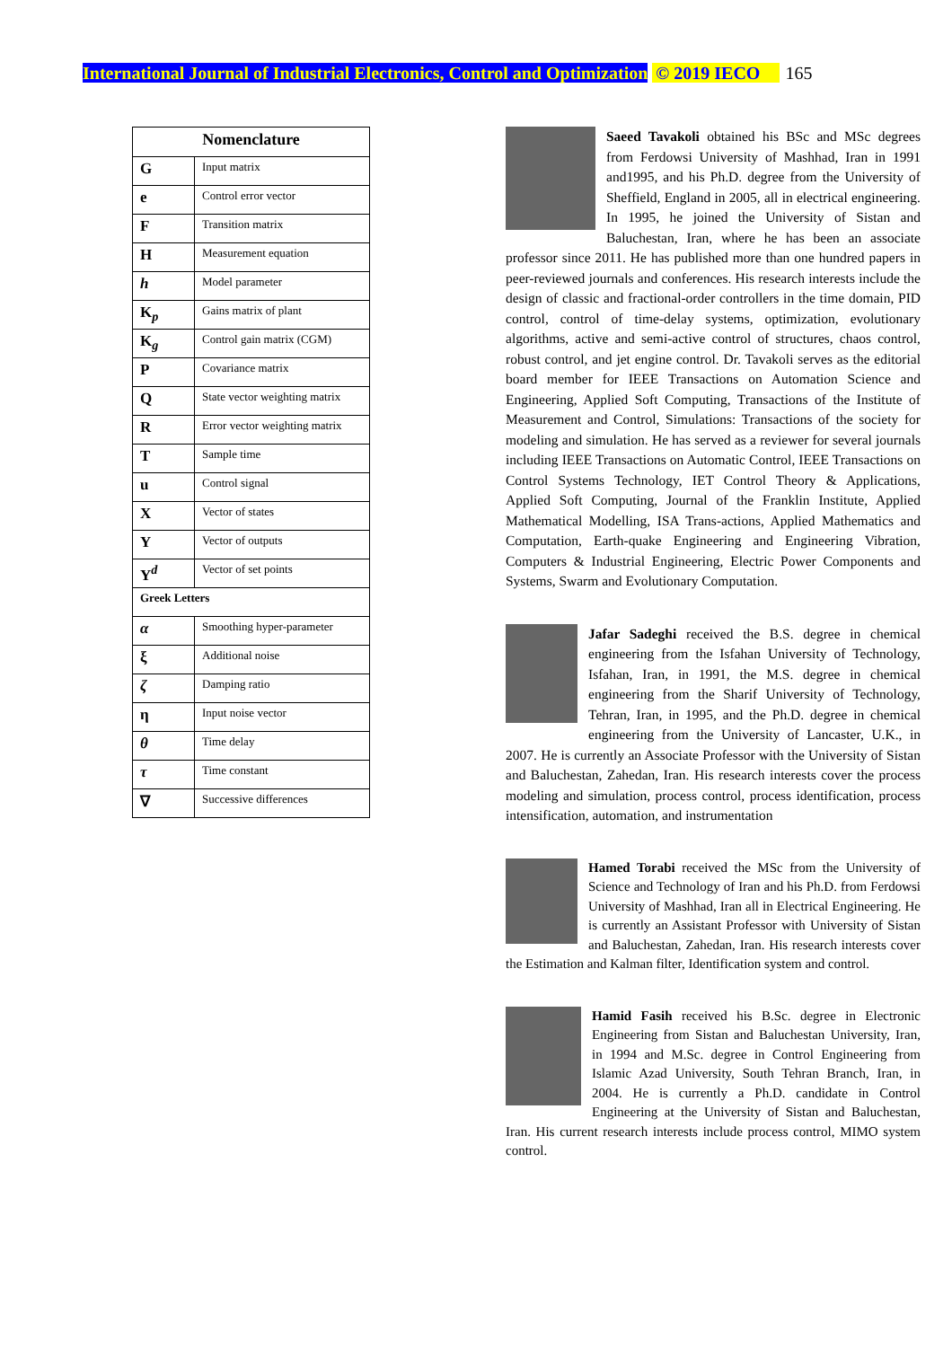International Journal of Industrial Electronics, Control and Optimization © 2019 IECO 165
| Nomenclature | |
| --- | --- |
| G | Input matrix |
| e | Control error vector |
| F | Transition matrix |
| H | Measurement equation |
| h | Model parameter |
| K<sub>p</sub> | Gains matrix of plant |
| K<sub>g</sub> | Control gain matrix (CGM) |
| P | Covariance matrix |
| Q | State vector weighting matrix |
| R | Error vector weighting matrix |
| T | Sample time |
| u | Control signal |
| X | Vector of states |
| Y | Vector of outputs |
| Y<sup>d</sup> | Vector of set points |
| Greek Letters | |
| α | Smoothing hyper-parameter |
| ξ | Additional noise |
| ζ | Damping ratio |
| η | Input noise vector |
| θ | Time delay |
| τ | Time constant |
| ∇ | Successive differences |
Saeed Tavakoli obtained his BSc and MSc degrees from Ferdowsi University of Mashhad, Iran in 1991 and1995, and his Ph.D. degree from the University of Sheffield, England in 2005, all in electrical engineering. In 1995, he joined the University of Sistan and Baluchestan, Iran, where he has been an associate professor since 2011. He has published more than one hundred papers in peer-reviewed journals and conferences. His research interests include the design of classic and fractional-order controllers in the time domain, PID control, control of time-delay systems, optimization, evolutionary algorithms, active and semi-active control of structures, chaos control, robust control, and jet engine control. Dr. Tavakoli serves as the editorial board member for IEEE Transactions on Automation Science and Engineering, Applied Soft Computing, Transactions of the Institute of Measurement and Control, Simulations: Transactions of the society for modeling and simulation. He has served as a reviewer for several journals including IEEE Transactions on Automatic Control, IEEE Transactions on Control Systems Technology, IET Control Theory & Applications, Applied Soft Computing, Journal of the Franklin Institute, Applied Mathematical Modelling, ISA Trans-actions, Applied Mathematics and Computation, Earth-quake Engineering and Engineering Vibration, Computers & Industrial Engineering, Electric Power Components and Systems, Swarm and Evolutionary Computation.
Jafar Sadeghi received the B.S. degree in chemical engineering from the Isfahan University of Technology, Isfahan, Iran, in 1991, the M.S. degree in chemical engineering from the Sharif University of Technology, Tehran, Iran, in 1995, and the Ph.D. degree in chemical engineering from the University of Lancaster, U.K., in 2007. He is currently an Associate Professor with the University of Sistan and Baluchestan, Zahedan, Iran. His research interests cover the process modeling and simulation, process control, process identification, process intensification, automation, and instrumentation
Hamed Torabi received the MSc from the University of Science and Technology of Iran and his Ph.D. from Ferdowsi University of Mashhad, Iran all in Electrical Engineering. He is currently an Assistant Professor with University of Sistan and Baluchestan, Zahedan, Iran. His research interests cover the Estimation and Kalman filter, Identification system and control.
Hamid Fasih received his B.Sc. degree in Electronic Engineering from Sistan and Baluchestan University, Iran, in 1994 and M.Sc. degree in Control Engineering from Islamic Azad University, South Tehran Branch, Iran, in 2004. He is currently a Ph.D. candidate in Control Engineering at the University of Sistan and Baluchestan, Iran. His current research interests include process control, MIMO system control.